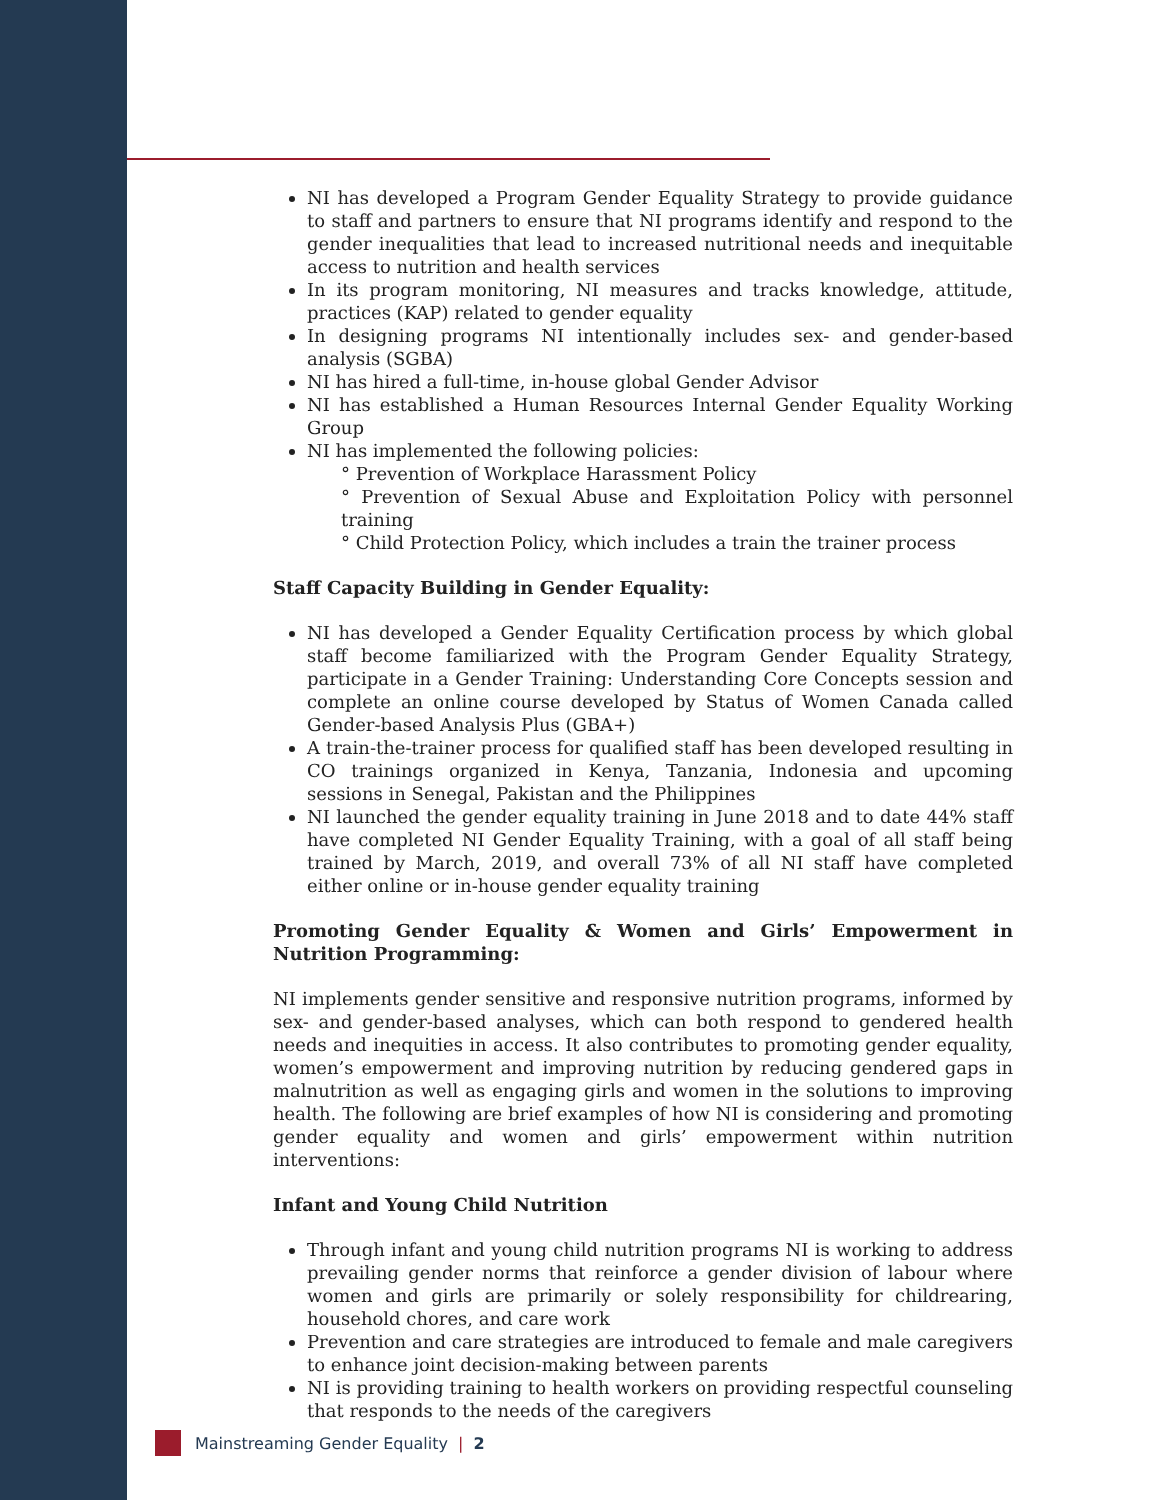NI has developed a Program Gender Equality Strategy to provide guidance to staff and partners to ensure that NI programs identify and respond to the gender inequalities that lead to increased nutritional needs and inequitable access to nutrition and health services
In its program monitoring, NI measures and tracks knowledge, attitude, practices (KAP) related to gender equality
In designing programs NI intentionally includes sex- and gender-based analysis (SGBA)
NI has hired a full-time, in-house global Gender Advisor
NI has established a Human Resources Internal Gender Equality Working Group
NI has implemented the following policies:
° Prevention of Workplace Harassment Policy
° Prevention of Sexual Abuse and Exploitation Policy with personnel training
° Child Protection Policy, which includes a train the trainer process
Staff Capacity Building in Gender Equality:
NI has developed a Gender Equality Certification process by which global staff become familiarized with the Program Gender Equality Strategy, participate in a Gender Training: Understanding Core Concepts session and complete an online course developed by Status of Women Canada called Gender-based Analysis Plus (GBA+)
A train-the-trainer process for qualified staff has been developed resulting in CO trainings organized in Kenya, Tanzania, Indonesia and upcoming sessions in Senegal, Pakistan and the Philippines
NI launched the gender equality training in June 2018 and to date 44% staff have completed NI Gender Equality Training, with a goal of all staff being trained by March, 2019, and overall 73% of all NI staff have completed either online or in-house gender equality training
Promoting Gender Equality & Women and Girls’ Empowerment in Nutrition Programming:
NI implements gender sensitive and responsive nutrition programs, informed by sex- and gender-based analyses, which can both respond to gendered health needs and inequities in access. It also contributes to promoting gender equality, women’s empowerment and improving nutrition by reducing gendered gaps in malnutrition as well as engaging girls and women in the solutions to improving health. The following are brief examples of how NI is considering and promoting gender equality and women and girls’ empowerment within nutrition interventions:
Infant and Young Child Nutrition
Through infant and young child nutrition programs NI is working to address prevailing gender norms that reinforce a gender division of labour where women and girls are primarily or solely responsibility for childrearing, household chores, and care work
Prevention and care strategies are introduced to female and male caregivers to enhance joint decision-making between parents
NI is providing training to health workers on providing respectful counseling that responds to the needs of the caregivers
Mainstreaming Gender Equality | 2